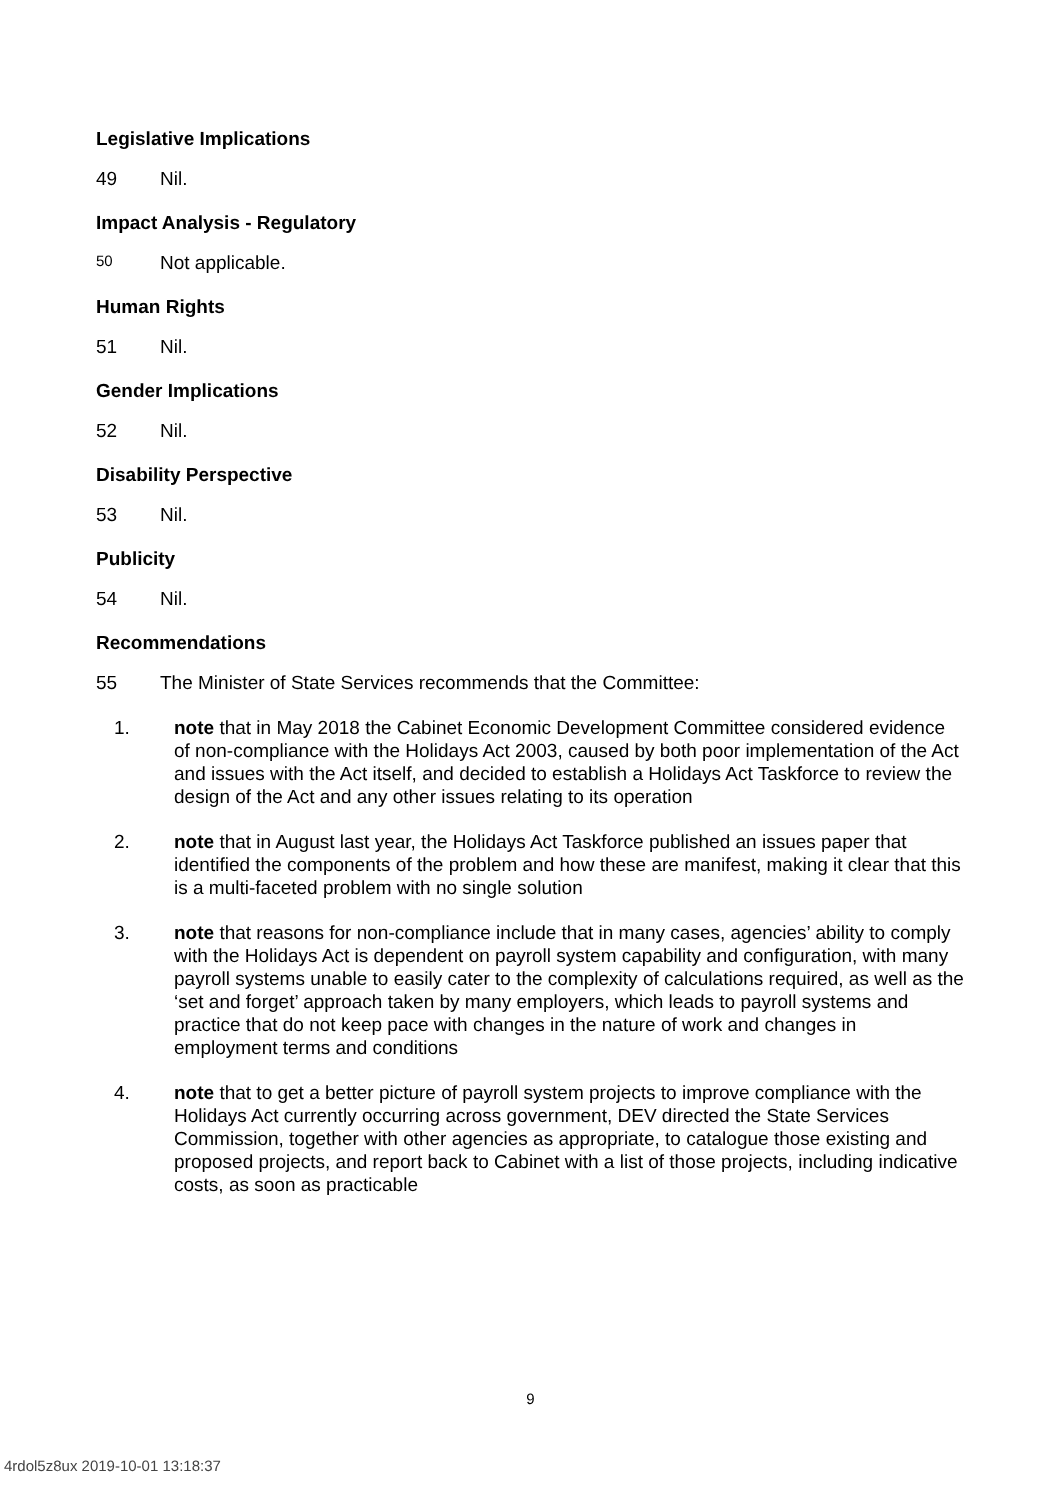Legislative Implications
49 Nil.
Impact Analysis - Regulatory
50 Not applicable.
Human Rights
51 Nil.
Gender Implications
52 Nil.
Disability Perspective
53 Nil.
Publicity
54 Nil.
Recommendations
55 The Minister of State Services recommends that the Committee:
1. note that in May 2018 the Cabinet Economic Development Committee considered evidence of non-compliance with the Holidays Act 2003, caused by both poor implementation of the Act and issues with the Act itself, and decided to establish a Holidays Act Taskforce to review the design of the Act and any other issues relating to its operation
2. note that in August last year, the Holidays Act Taskforce published an issues paper that identified the components of the problem and how these are manifest, making it clear that this is a multi-faceted problem with no single solution
3. note that reasons for non-compliance include that in many cases, agencies’ ability to comply with the Holidays Act is dependent on payroll system capability and configuration, with many payroll systems unable to easily cater to the complexity of calculations required, as well as the ‘set and forget’ approach taken by many employers, which leads to payroll systems and practice that do not keep pace with changes in the nature of work and changes in employment terms and conditions
4. note that to get a better picture of payroll system projects to improve compliance with the Holidays Act currently occurring across government, DEV directed the State Services Commission, together with other agencies as appropriate, to catalogue those existing and proposed projects, and report back to Cabinet with a list of those projects, including indicative costs, as soon as practicable
9
4rdol5z8ux 2019-10-01 13:18:37